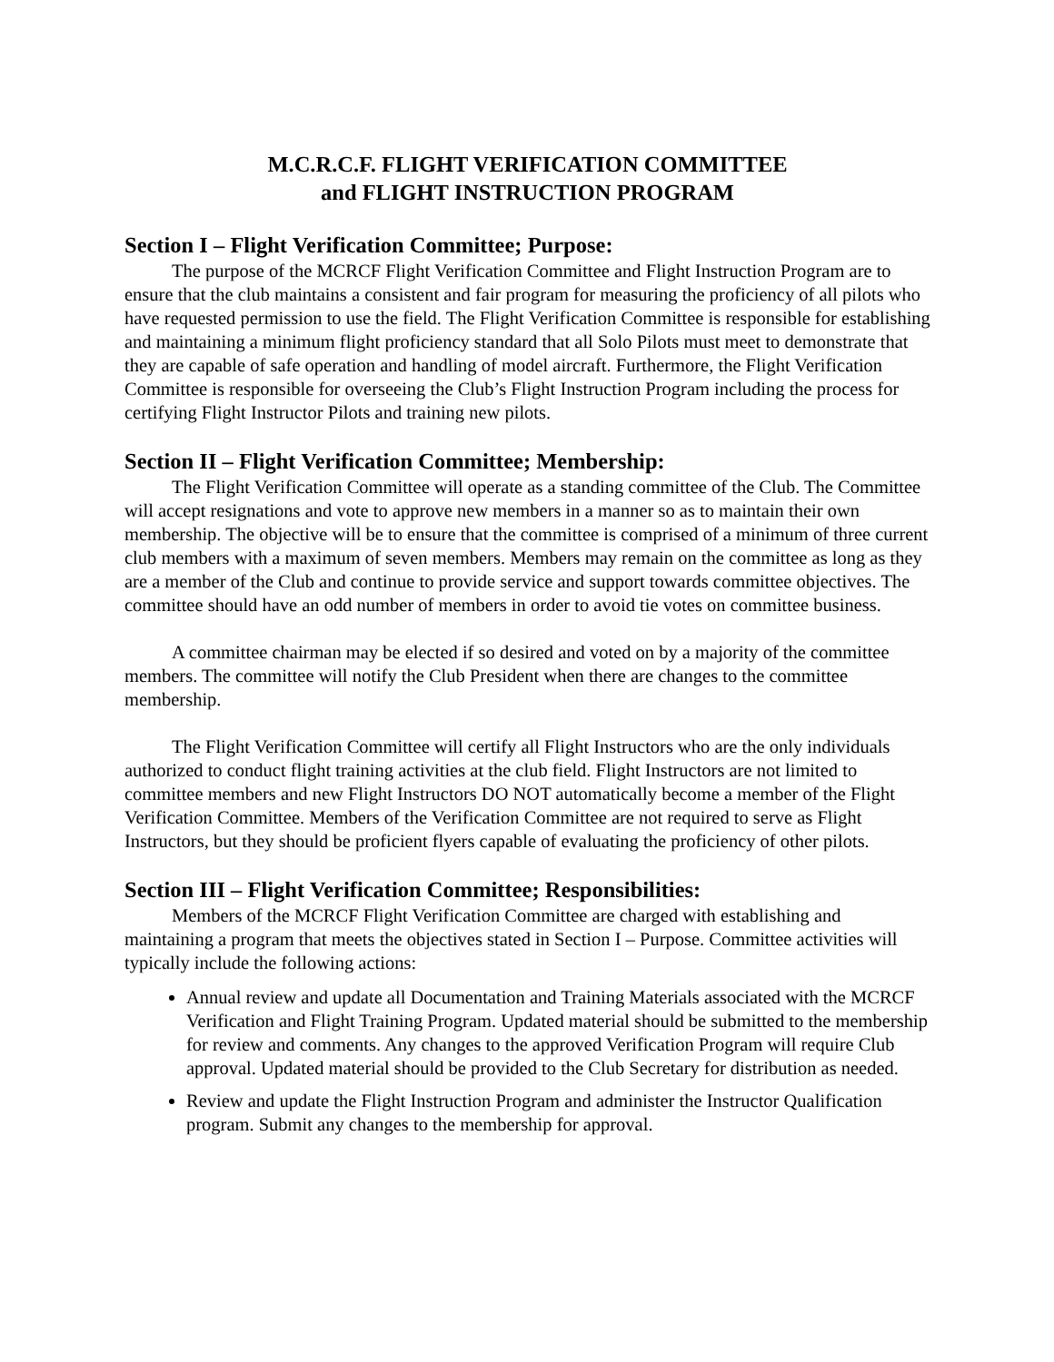M.C.R.C.F. FLIGHT VERIFICATION COMMITTEE
and FLIGHT INSTRUCTION PROGRAM
Section I – Flight Verification Committee; Purpose:
The purpose of the MCRCF Flight Verification Committee and Flight Instruction Program are to ensure that the club maintains a consistent and fair program for measuring the proficiency of all pilots who have requested permission to use the field. The Flight Verification Committee is responsible for establishing and maintaining a minimum flight proficiency standard that all Solo Pilots must meet to demonstrate that they are capable of safe operation and handling of model aircraft. Furthermore, the Flight Verification Committee is responsible for overseeing the Club’s Flight Instruction Program including the process for certifying Flight Instructor Pilots and training new pilots.
Section II – Flight Verification Committee; Membership:
The Flight Verification Committee will operate as a standing committee of the Club. The Committee will accept resignations and vote to approve new members in a manner so as to maintain their own membership. The objective will be to ensure that the committee is comprised of a minimum of three current club members with a maximum of seven members. Members may remain on the committee as long as they are a member of the Club and continue to provide service and support towards committee objectives. The committee should have an odd number of members in order to avoid tie votes on committee business.
A committee chairman may be elected if so desired and voted on by a majority of the committee members. The committee will notify the Club President when there are changes to the committee membership.
The Flight Verification Committee will certify all Flight Instructors who are the only individuals authorized to conduct flight training activities at the club field. Flight Instructors are not limited to committee members and new Flight Instructors DO NOT automatically become a member of the Flight Verification Committee. Members of the Verification Committee are not required to serve as Flight Instructors, but they should be proficient flyers capable of evaluating the proficiency of other pilots.
Section III – Flight Verification Committee; Responsibilities:
Members of the MCRCF Flight Verification Committee are charged with establishing and maintaining a program that meets the objectives stated in Section I – Purpose. Committee activities will typically include the following actions:
Annual review and update all Documentation and Training Materials associated with the MCRCF Verification and Flight Training Program. Updated material should be submitted to the membership for review and comments. Any changes to the approved Verification Program will require Club approval. Updated material should be provided to the Club Secretary for distribution as needed.
Review and update the Flight Instruction Program and administer the Instructor Qualification program. Submit any changes to the membership for approval.